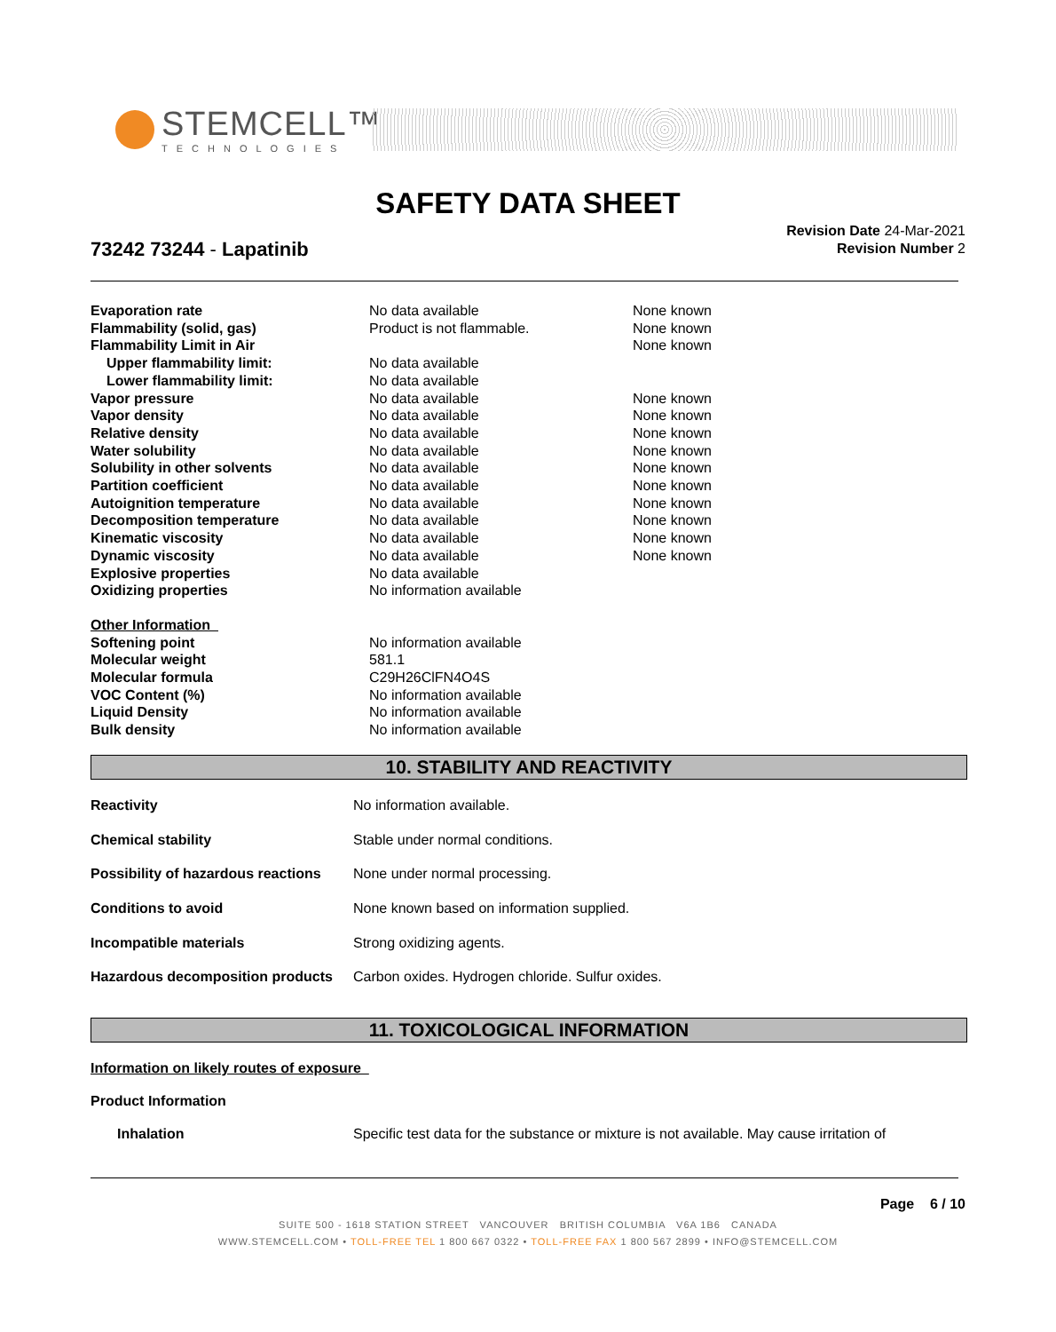STEMCELL™
TECHNOLOGIES
SAFETY DATA SHEET
73242 73244 - Lapatinib
Revision Date 24-Mar-2021
Revision Number 2
| Evaporation rate | No data available | None known |
| Flammability (solid, gas) | Product is not flammable. | None known |
| Flammability Limit in Air | | None known |
| Upper flammability limit: | No data available | |
| Lower flammability limit: | No data available | |
| Vapor pressure | No data available | None known |
| Vapor density | No data available | None known |
| Relative density | No data available | None known |
| Water solubility | No data available | None known |
| Solubility in other solvents | No data available | None known |
| Partition coefficient | No data available | None known |
| Autoignition temperature | No data available | None known |
| Decomposition temperature | No data available | None known |
| Kinematic viscosity | No data available | None known |
| Dynamic viscosity | No data available | None known |
| Explosive properties | No data available | |
| Oxidizing properties | No information available | |
| Other Information | | |
| Softening point | No information available | |
| Molecular weight | 581.1 | |
| Molecular formula | C29H26ClFN4O4S | |
| VOC Content (%) | No information available | |
| Liquid Density | No information available | |
| Bulk density | No information available | |
10. STABILITY AND REACTIVITY
| Reactivity | No information available. |
| Chemical stability | Stable under normal conditions. |
| Possibility of hazardous reactions | None under normal processing. |
| Conditions to avoid | None known based on information supplied. |
| Incompatible materials | Strong oxidizing agents. |
| Hazardous decomposition products | Carbon oxides. Hydrogen chloride. Sulfur oxides. |
11. TOXICOLOGICAL INFORMATION
Information on likely routes of exposure
Product Information
| Inhalation | Specific test data for the substance or mixture is not available. May cause irritation of |
Page 6 / 10
SUITE 500 - 1618 STATION STREET VANCOUVER BRITISH COLUMBIA V6A 1B6 CANADA
WWW.STEMCELL.COM • TOLL-FREE TEL 1 800 667 0322 • TOLL-FREE FAX 1 800 567 2899 • INFO@STEMCELL.COM